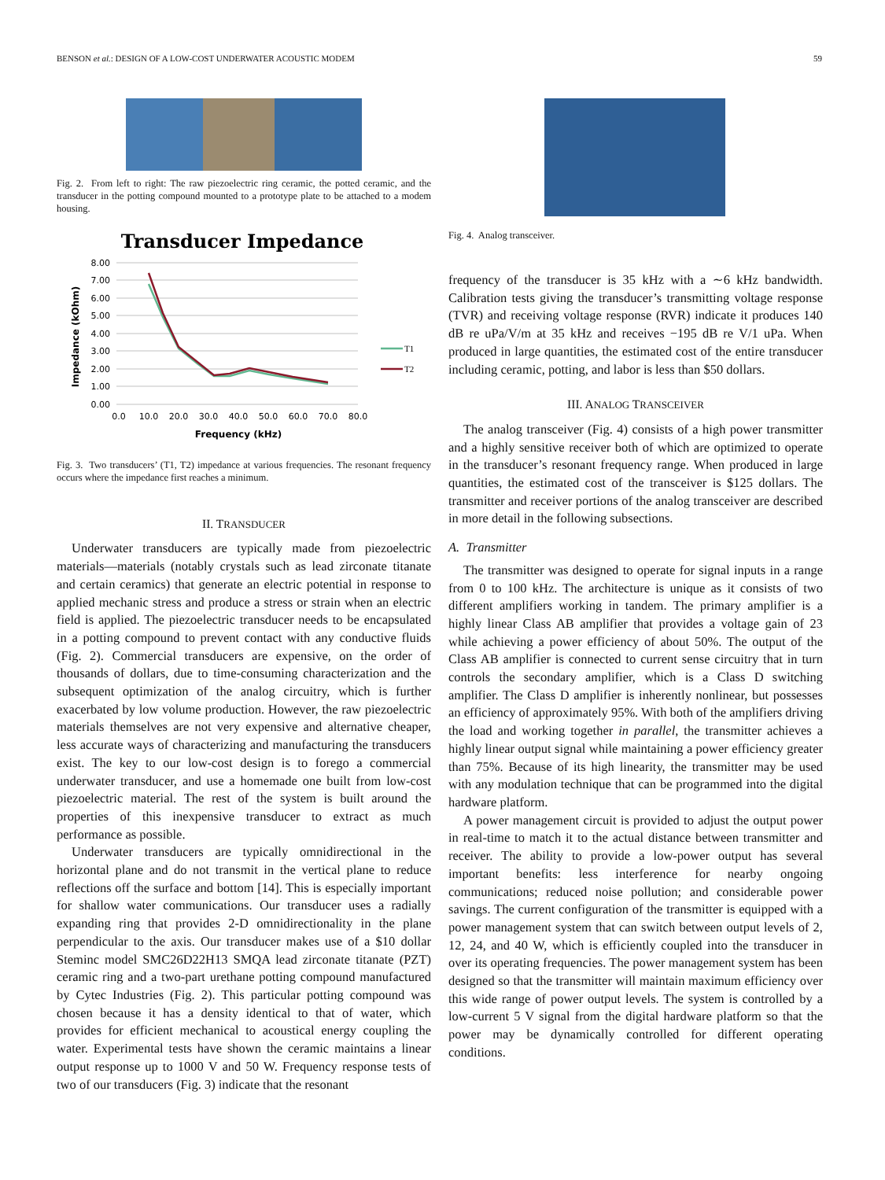BENSON et al.: DESIGN OF A LOW-COST UNDERWATER ACOUSTIC MODEM 59
Fig. 2. From left to right: The raw piezoelectric ring ceramic, the potted ceramic, and the transducer in the potting compound mounted to a prototype plate to be attached to a modem housing.
Transducer Impedance
8.00
7.00
6.00
5.00
4.00
3.00
2.00
1.00
0.00
0.0
10.0
20.0
30.0
40.0
50.0
60.0
70.0
80.0
Frequency (kHz)
Impedance (kOhm)
T1
T2
Fig. 3. Two transducers’ (T1, T2) impedance at various frequencies. The resonant frequency occurs where the impedance first reaches a minimum.
II. TRANSDUCER
Underwater transducers are typically made from piezoelectric materials—materials (notably crystals such as lead zirconate titanate and certain ceramics) that generate an electric potential in response to applied mechanic stress and produce a stress or strain when an electric field is applied. The piezoelectric transducer needs to be encapsulated in a potting compound to prevent contact with any conductive fluids (Fig. 2). Commercial transducers are expensive, on the order of thousands of dollars, due to time-consuming characterization and the subsequent optimization of the analog circuitry, which is further exacerbated by low volume production. However, the raw piezoelectric materials themselves are not very expensive and alternative cheaper, less accurate ways of characterizing and manufacturing the transducers exist. The key to our low-cost design is to forego a commercial underwater transducer, and use a homemade one built from low-cost piezoelectric material. The rest of the system is built around the properties of this inexpensive transducer to extract as much performance as possible.
Underwater transducers are typically omnidirectional in the horizontal plane and do not transmit in the vertical plane to reduce reflections off the surface and bottom [14]. This is especially important for shallow water communications. Our transducer uses a radially expanding ring that provides 2-D omnidirectionality in the plane perpendicular to the axis. Our transducer makes use of a $10 dollar Steminc model SMC26D22H13 SMQA lead zirconate titanate (PZT) ceramic ring and a two-part urethane potting compound manufactured by Cytec Industries (Fig. 2). This particular potting compound was chosen because it has a density identical to that of water, which provides for efficient mechanical to acoustical energy coupling the water. Experimental tests have shown the ceramic maintains a linear output response up to 1000 V and 50 W. Frequency response tests of two of our transducers (Fig. 3) indicate that the resonant
Fig. 4. Analog transceiver.
frequency of the transducer is 35 kHz with a ∼6 kHz bandwidth. Calibration tests giving the transducer’s transmitting voltage response (TVR) and receiving voltage response (RVR) indicate it produces 140 dB re uPa/V/m at 35 kHz and receives −195 dB re V/1 uPa. When produced in large quantities, the estimated cost of the entire transducer including ceramic, potting, and labor is less than $50 dollars.
III. ANALOG TRANSCEIVER
The analog transceiver (Fig. 4) consists of a high power transmitter and a highly sensitive receiver both of which are optimized to operate in the transducer’s resonant frequency range. When produced in large quantities, the estimated cost of the transceiver is $125 dollars. The transmitter and receiver portions of the analog transceiver are described in more detail in the following subsections.
A. Transmitter
The transmitter was designed to operate for signal inputs in a range from 0 to 100 kHz. The architecture is unique as it consists of two different amplifiers working in tandem. The primary amplifier is a highly linear Class AB amplifier that provides a voltage gain of 23 while achieving a power efficiency of about 50%. The output of the Class AB amplifier is connected to current sense circuitry that in turn controls the secondary amplifier, which is a Class D switching amplifier. The Class D amplifier is inherently nonlinear, but possesses an efficiency of approximately 95%. With both of the amplifiers driving the load and working together in parallel, the transmitter achieves a highly linear output signal while maintaining a power efficiency greater than 75%. Because of its high linearity, the transmitter may be used with any modulation technique that can be programmed into the digital hardware platform.
A power management circuit is provided to adjust the output power in real-time to match it to the actual distance between transmitter and receiver. The ability to provide a low-power output has several important benefits: less interference for nearby ongoing communications; reduced noise pollution; and considerable power savings. The current configuration of the transmitter is equipped with a power management system that can switch between output levels of 2, 12, 24, and 40 W, which is efficiently coupled into the transducer in over its operating frequencies. The power management system has been designed so that the transmitter will maintain maximum efficiency over this wide range of power output levels. The system is controlled by a low-current 5 V signal from the digital hardware platform so that the power may be dynamically controlled for different operating conditions.